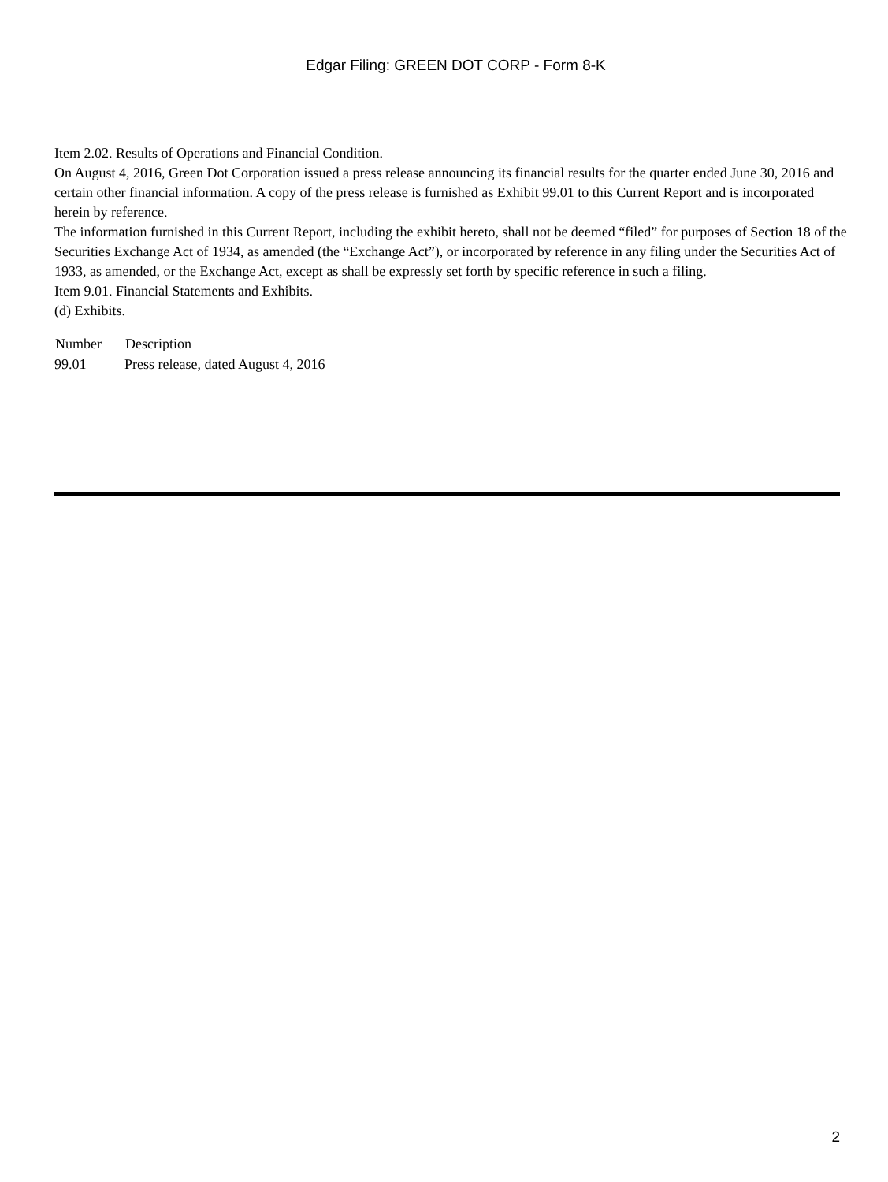Edgar Filing: GREEN DOT CORP - Form 8-K
Item 2.02. Results of Operations and Financial Condition.
On August 4, 2016, Green Dot Corporation issued a press release announcing its financial results for the quarter ended June 30, 2016 and certain other financial information. A copy of the press release is furnished as Exhibit 99.01 to this Current Report and is incorporated herein by reference.
The information furnished in this Current Report, including the exhibit hereto, shall not be deemed “filed” for purposes of Section 18 of the Securities Exchange Act of 1934, as amended (the “Exchange Act”), or incorporated by reference in any filing under the Securities Act of 1933, as amended, or the Exchange Act, except as shall be expressly set forth by specific reference in such a filing.
Item 9.01. Financial Statements and Exhibits.
(d) Exhibits.
| Number | Description |
| --- | --- |
| 99.01 | Press release, dated August 4, 2016 |
2